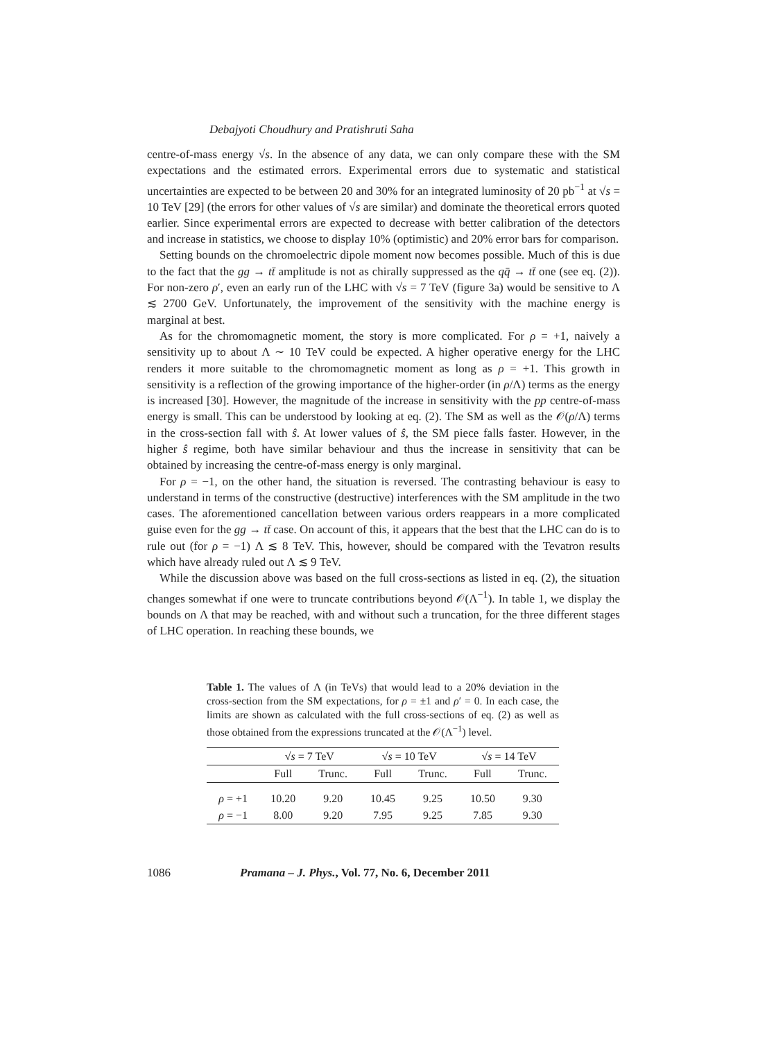Debajyoti Choudhury and Pratishruti Saha
centre-of-mass energy √s. In the absence of any data, we can only compare these with the SM expectations and the estimated errors. Experimental errors due to systematic and statistical uncertainties are expected to be between 20 and 30% for an integrated luminosity of 20 pb<sup>−1</sup> at √s = 10 TeV [29] (the errors for other values of √s are similar) and dominate the theoretical errors quoted earlier. Since experimental errors are expected to decrease with better calibration of the detectors and increase in statistics, we choose to display 10% (optimistic) and 20% error bars for comparison.
Setting bounds on the chromoelectric dipole moment now becomes possible. Much of this is due to the fact that the gg → tt̄ amplitude is not as chirally suppressed as the qq̄ → tt̄ one (see eq. (2)). For non-zero ρ′, even an early run of the LHC with √s = 7 TeV (figure 3a) would be sensitive to Λ ≲ 2700 GeV. Unfortunately, the improvement of the sensitivity with the machine energy is marginal at best.
As for the chromomagnetic moment, the story is more complicated. For ρ = +1, naively a sensitivity up to about Λ ∼ 10 TeV could be expected. A higher operative energy for the LHC renders it more suitable to the chromomagnetic moment as long as ρ = +1. This growth in sensitivity is a reflection of the growing importance of the higher-order (in ρ/Λ) terms as the energy is increased [30]. However, the magnitude of the increase in sensitivity with the pp centre-of-mass energy is small. This can be understood by looking at eq. (2). The SM as well as the 𝒪(ρ/Λ) terms in the cross-section fall with ŝ. At lower values of ŝ, the SM piece falls faster. However, in the higher ŝ regime, both have similar behaviour and thus the increase in sensitivity that can be obtained by increasing the centre-of-mass energy is only marginal.
For ρ = −1, on the other hand, the situation is reversed. The contrasting behaviour is easy to understand in terms of the constructive (destructive) interferences with the SM amplitude in the two cases. The aforementioned cancellation between various orders reappears in a more complicated guise even for the gg → tt̄ case. On account of this, it appears that the best that the LHC can do is to rule out (for ρ = −1) Λ ≲ 8 TeV. This, however, should be compared with the Tevatron results which have already ruled out Λ ≲ 9 TeV.
While the discussion above was based on the full cross-sections as listed in eq. (2), the situation changes somewhat if one were to truncate contributions beyond 𝒪(Λ<sup>−1</sup>). In table 1, we display the bounds on Λ that may be reached, with and without such a truncation, for the three different stages of LHC operation. In reaching these bounds, we
Table 1. The values of Λ (in TeVs) that would lead to a 20% deviation in the cross-section from the SM expectations, for ρ = ±1 and ρ′ = 0. In each case, the limits are shown as calculated with the full cross-sections of eq. (2) as well as those obtained from the expressions truncated at the 𝒪(Λ<sup>−1</sup>) level.
| | √ s = 7 TeV | | √ s = 10 TeV | | √ s = 14 TeV | |
| --- | --- | --- | --- | --- | --- | --- |
| | Full | Trunc. | Full | Trunc. | Full | Trunc. |
| ρ = +1 | 10.20 | 9.20 | 10.45 | 9.25 | 10.50 | 9.30 |
| ρ = −1 | 8.00 | 9.20 | 7.95 | 9.25 | 7.85 | 9.30 |
1086 Pramana – J. Phys., Vol. 77, No. 6, December 2011